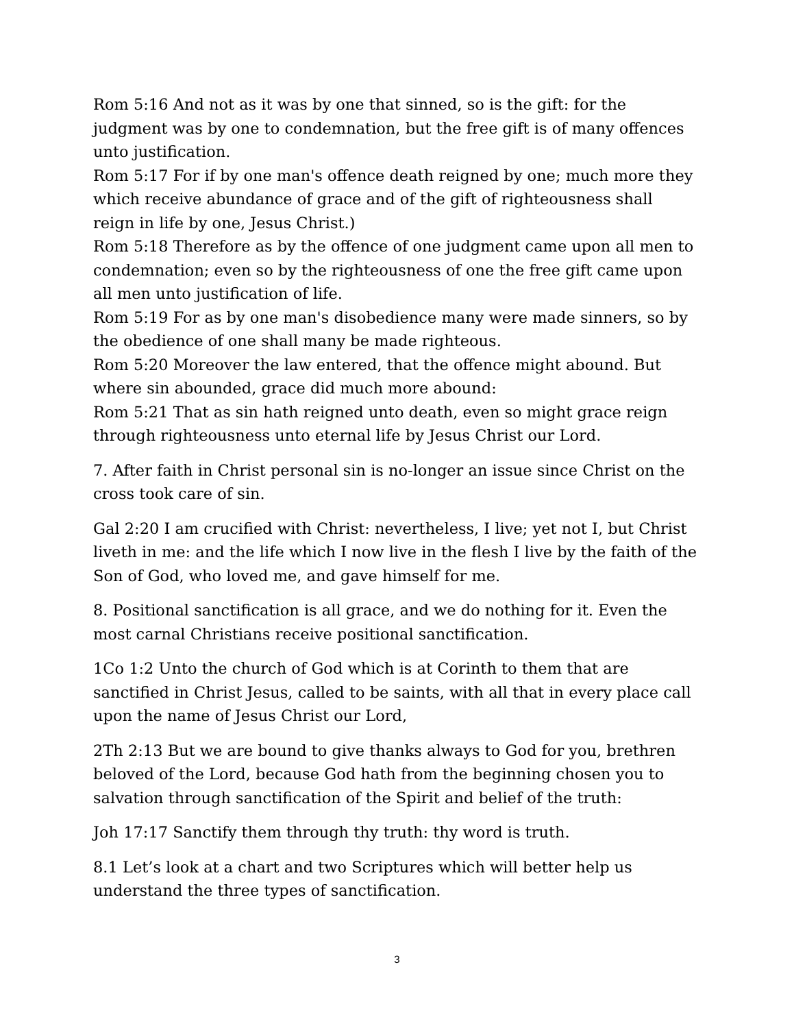Rom 5:16 And not as it was by one that sinned, so is the gift: for the judgment was by one to condemnation, but the free gift is of many offences unto justification.
Rom 5:17 For if by one man's offence death reigned by one; much more they which receive abundance of grace and of the gift of righteousness shall reign in life by one, Jesus Christ.)
Rom 5:18 Therefore as by the offence of one judgment came upon all men to condemnation; even so by the righteousness of one the free gift came upon all men unto justification of life.
Rom 5:19 For as by one man's disobedience many were made sinners, so by the obedience of one shall many be made righteous.
Rom 5:20 Moreover the law entered, that the offence might abound. But where sin abounded, grace did much more abound:
Rom 5:21 That as sin hath reigned unto death, even so might grace reign through righteousness unto eternal life by Jesus Christ our Lord.
7. After faith in Christ personal sin is no-longer an issue since Christ on the cross took care of sin.
Gal 2:20 I am crucified with Christ: nevertheless, I live; yet not I, but Christ liveth in me: and the life which I now live in the flesh I live by the faith of the Son of God, who loved me, and gave himself for me.
8. Positional sanctification is all grace, and we do nothing for it. Even the most carnal Christians receive positional sanctification.
1Co 1:2 Unto the church of God which is at Corinth to them that are sanctified in Christ Jesus, called to be saints, with all that in every place call upon the name of Jesus Christ our Lord,
2Th 2:13 But we are bound to give thanks always to God for you, brethren beloved of the Lord, because God hath from the beginning chosen you to salvation through sanctification of the Spirit and belief of the truth:
Joh 17:17 Sanctify them through thy truth: thy word is truth.
8.1 Let’s look at a chart and two Scriptures which will better help us understand the three types of sanctification.
3